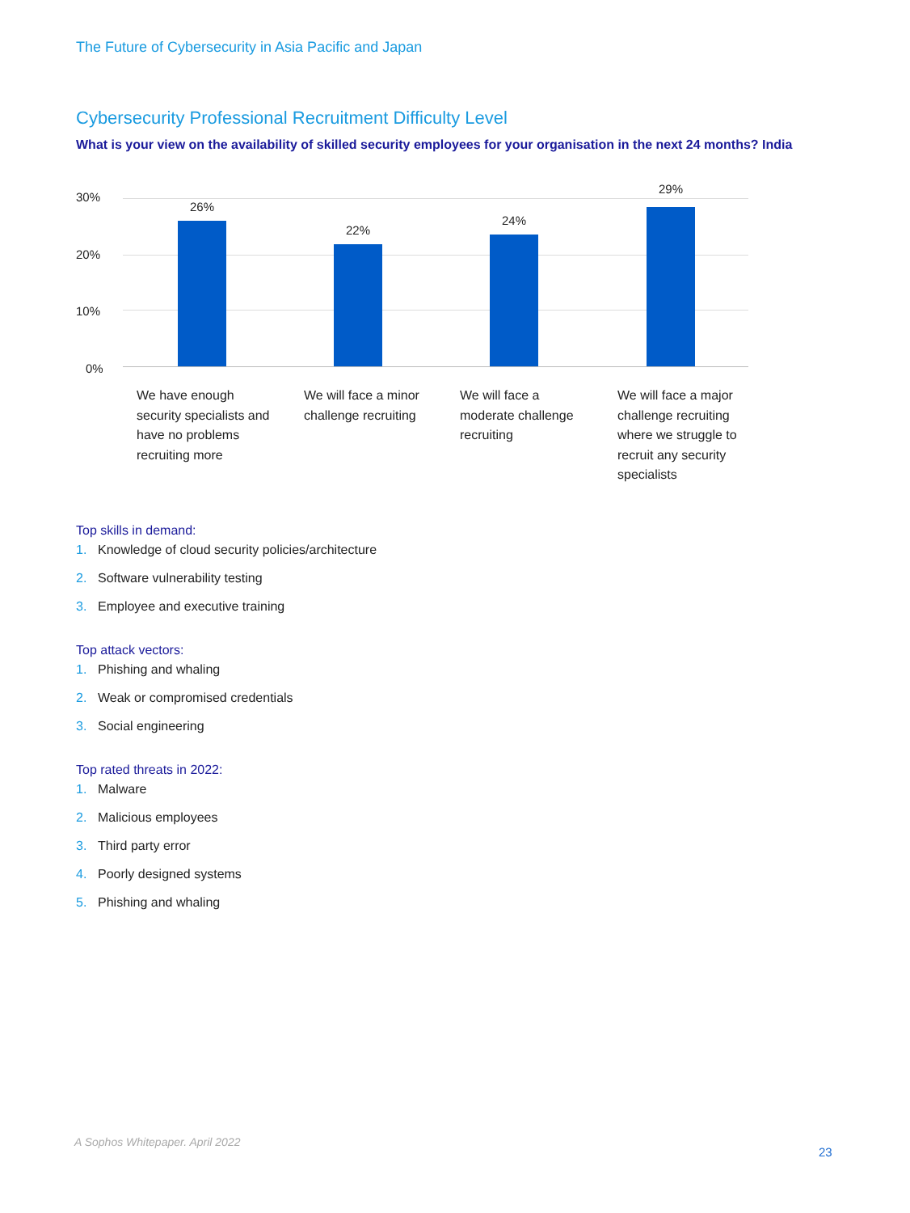The Future of Cybersecurity in Asia Pacific and Japan
Cybersecurity Professional Recruitment Difficulty Level
What is your view on the availability of skilled security employees for your organisation in the next 24 months? India
30%
20%
10%
0%
26%
22%
24%
29%
We have enough security specialists and have no problems recruiting more
We will face a minor challenge recruiting
We will face a moderate challenge recruiting
We will face a major challenge recruiting where we struggle to recruit any security specialists
Top skills in demand:
1. Knowledge of cloud security policies/architecture
2. Software vulnerability testing
3. Employee and executive training
Top attack vectors:
1. Phishing and whaling
2. Weak or compromised credentials
3. Social engineering
Top rated threats in 2022:
1. Malware
2. Malicious employees
3. Third party error
4. Poorly designed systems
5. Phishing and whaling
A Sophos Whitepaper. April 2022
23